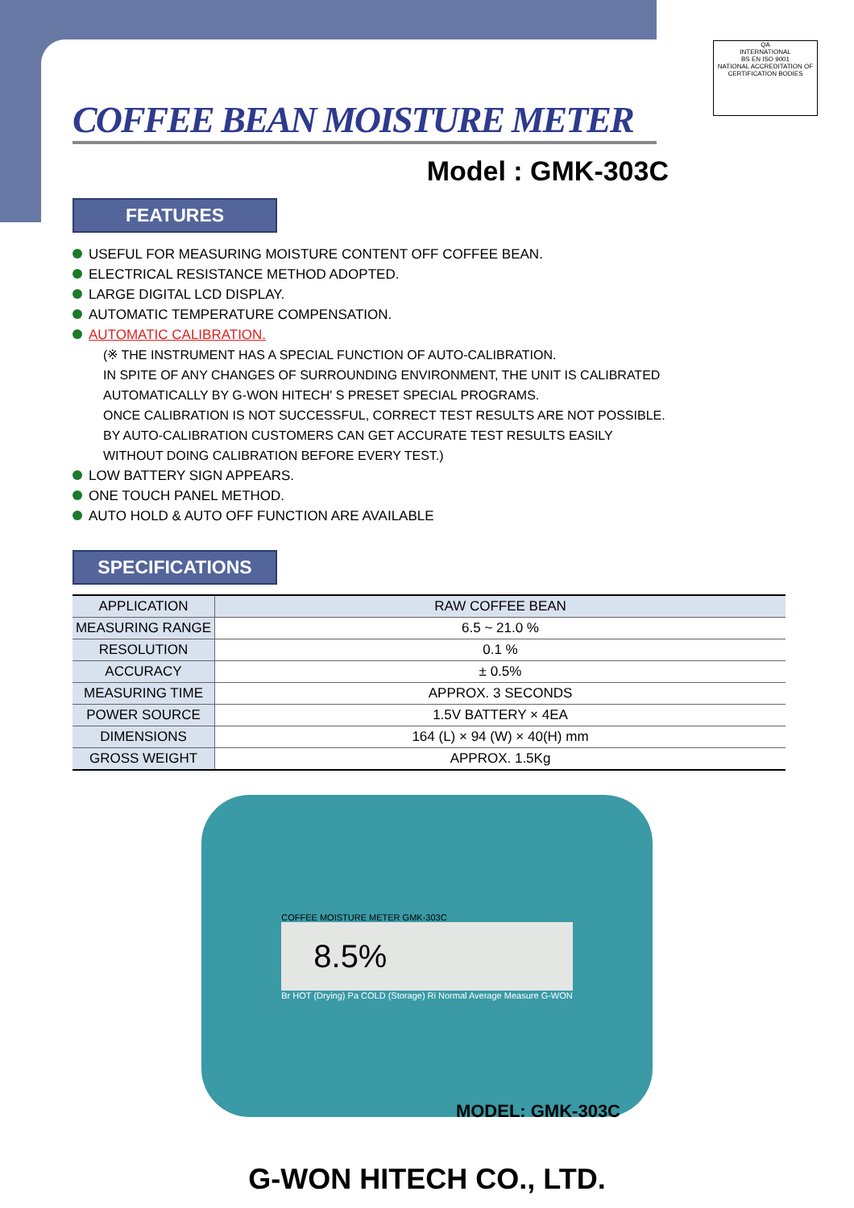QA
INTERNATIONAL
BS EN ISO 9001
NATIONAL ACCREDITATION OF CERTIFICATION BODIES
COFFEE BEAN MOISTURE METER
Model : GMK-303C
FEATURES
USEFUL FOR MEASURING MOISTURE CONTENT OFF COFFEE BEAN.
ELECTRICAL RESISTANCE METHOD ADOPTED.
LARGE DIGITAL LCD DISPLAY.
AUTOMATIC TEMPERATURE COMPENSATION.
AUTOMATIC CALIBRATION.
(※ THE INSTRUMENT HAS A SPECIAL FUNCTION OF AUTO-CALIBRATION.
IN SPITE OF ANY CHANGES OF SURROUNDING ENVIRONMENT, THE UNIT IS CALIBRATED
AUTOMATICALLY BY G-WON HITECH' S PRESET SPECIAL PROGRAMS.
ONCE CALIBRATION IS NOT SUCCESSFUL, CORRECT TEST RESULTS ARE NOT POSSIBLE.
BY AUTO-CALIBRATION CUSTOMERS CAN GET ACCURATE TEST RESULTS EASILY
WITHOUT DOING CALIBRATION BEFORE EVERY TEST.)
LOW BATTERY SIGN APPEARS.
ONE TOUCH PANEL METHOD.
AUTO HOLD & AUTO OFF FUNCTION ARE AVAILABLE
SPECIFICATIONS
| APPLICATION | RAW COFFEE BEAN |
| MEASURING RANGE | 6.5 ~ 21.0 % |
| RESOLUTION | 0.1 % |
| ACCURACY | ± 0.5% |
| MEASURING TIME | APPROX. 3 SECONDS |
| POWER SOURCE | 1.5V BATTERY × 4EA |
| DIMENSIONS | 164 (L) × 94 (W) × 40(H) mm |
| GROSS WEIGHT | APPROX. 1.5Kg |
COFFEE MOISTURE METER GMK-303C
8.5%
Br HOT (Drying) Pa COLD (Storage) Ri Normal Average Measure G-WON
MODEL: GMK-303C
G-WON HITECH CO., LTD.